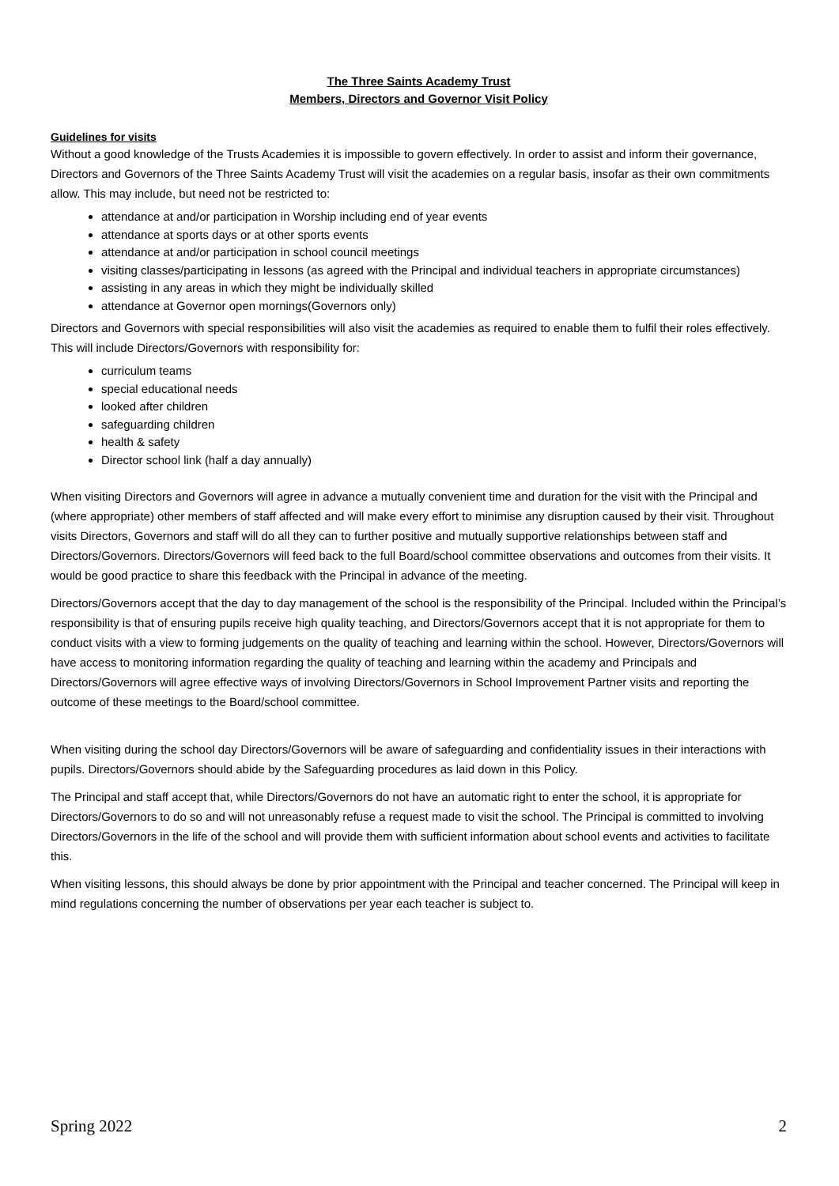The Three Saints Academy Trust
Members, Directors and Governor Visit Policy
Guidelines for visits
Without a good knowledge of the Trusts Academies it is impossible to govern effectively. In order to assist and inform their governance, Directors and Governors of the Three Saints Academy Trust will visit the academies on a regular basis, insofar as their own commitments allow. This may include, but need not be restricted to:
attendance at and/or participation in Worship including end of year events
attendance at sports days or at other sports events
attendance at and/or participation in school council meetings
visiting classes/participating in lessons (as agreed with the Principal and individual teachers in appropriate circumstances)
assisting in any areas in which they might be individually skilled
attendance at Governor open mornings(Governors only)
Directors and Governors with special responsibilities will also visit the academies as required to enable them to fulfil their roles effectively. This will include Directors/Governors with responsibility for:
curriculum teams
special educational needs
looked after children
safeguarding children
health & safety
Director school link (half a day annually)
When visiting Directors and Governors will agree in advance a mutually convenient time and duration for the visit with the Principal and (where appropriate) other members of staff affected and will make every effort to minimise any disruption caused by their visit. Throughout visits Directors, Governors and staff will do all they can to further positive and mutually supportive relationships between staff and Directors/Governors. Directors/Governors will feed back to the full Board/school committee observations and outcomes from their visits. It would be good practice to share this feedback with the Principal in advance of the meeting.
Directors/Governors accept that the day to day management of the school is the responsibility of the Principal. Included within the Principal’s responsibility is that of ensuring pupils receive high quality teaching, and Directors/Governors accept that it is not appropriate for them to conduct visits with a view to forming judgements on the quality of teaching and learning within the school. However, Directors/Governors will have access to monitoring information regarding the quality of teaching and learning within the academy and Principals and Directors/Governors will agree effective ways of involving Directors/Governors in School Improvement Partner visits and reporting the outcome of these meetings to the Board/school committee.
When visiting during the school day Directors/Governors will be aware of safeguarding and confidentiality issues in their interactions with pupils. Directors/Governors should abide by the Safeguarding procedures as laid down in this Policy.
The Principal and staff accept that, while Directors/Governors do not have an automatic right to enter the school, it is appropriate for Directors/Governors to do so and will not unreasonably refuse a request made to visit the school. The Principal is committed to involving Directors/Governors in the life of the school and will provide them with sufficient information about school events and activities to facilitate this.
When visiting lessons, this should always be done by prior appointment with the Principal and teacher concerned. The Principal will keep in mind regulations concerning the number of observations per year each teacher is subject to.
Spring 2022 2